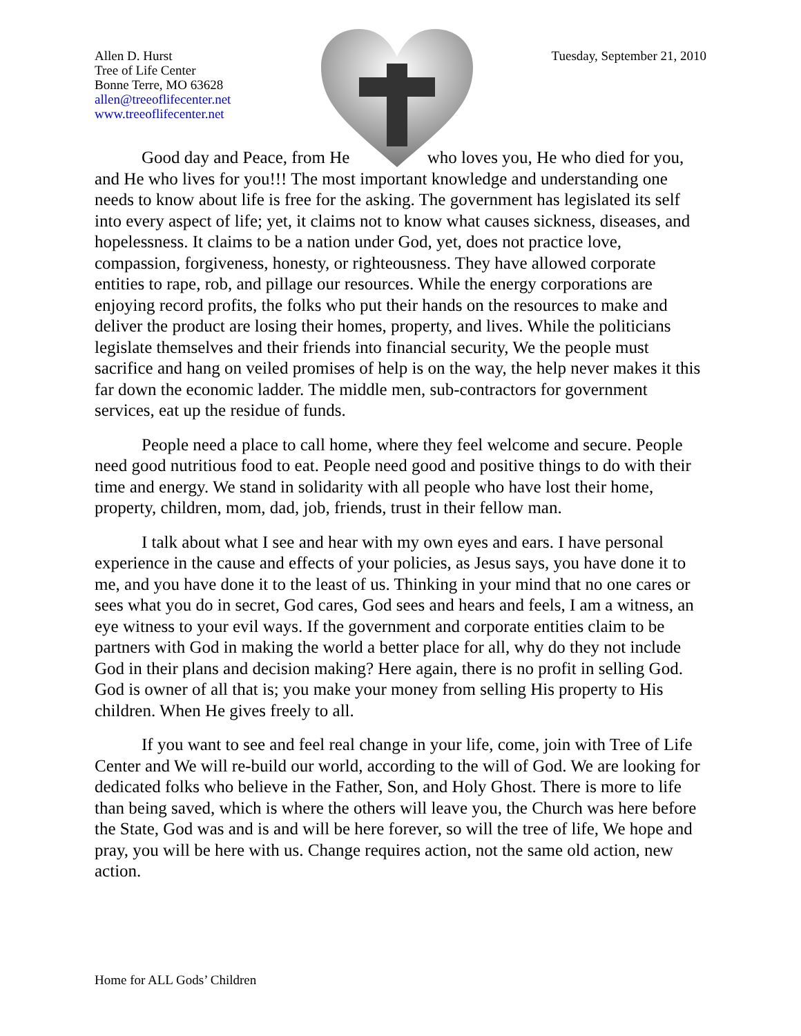Allen D. Hurst
Tree of Life Center
Bonne Terre, MO 63628
allen@treeoflifecenter.net
www.treeoflifecenter.net
Tuesday, September 21, 2010
Good day and Peace, from He who loves you, He who died for you, and He who lives for you!!! The most important knowledge and understanding one needs to know about life is free for the asking. The government has legislated its self into every aspect of life; yet, it claims not to know what causes sickness, diseases, and hopelessness. It claims to be a nation under God, yet, does not practice love, compassion, forgiveness, honesty, or righteousness. They have allowed corporate entities to rape, rob, and pillage our resources. While the energy corporations are enjoying record profits, the folks who put their hands on the resources to make and deliver the product are losing their homes, property, and lives. While the politicians legislate themselves and their friends into financial security, We the people must sacrifice and hang on veiled promises of help is on the way, the help never makes it this far down the economic ladder. The middle men, sub-contractors for government services, eat up the residue of funds.
People need a place to call home, where they feel welcome and secure. People need good nutritious food to eat. People need good and positive things to do with their time and energy. We stand in solidarity with all people who have lost their home, property, children, mom, dad, job, friends, trust in their fellow man.
I talk about what I see and hear with my own eyes and ears. I have personal experience in the cause and effects of your policies, as Jesus says, you have done it to me, and you have done it to the least of us. Thinking in your mind that no one cares or sees what you do in secret, God cares, God sees and hears and feels, I am a witness, an eye witness to your evil ways. If the government and corporate entities claim to be partners with God in making the world a better place for all, why do they not include God in their plans and decision making? Here again, there is no profit in selling God. God is owner of all that is; you make your money from selling His property to His children. When He gives freely to all.
If you want to see and feel real change in your life, come, join with Tree of Life Center and We will re-build our world, according to the will of God. We are looking for dedicated folks who believe in the Father, Son, and Holy Ghost. There is more to life than being saved, which is where the others will leave you, the Church was here before the State, God was and is and will be here forever, so will the tree of life, We hope and pray, you will be here with us. Change requires action, not the same old action, new action.
Home for ALL Gods’ Children